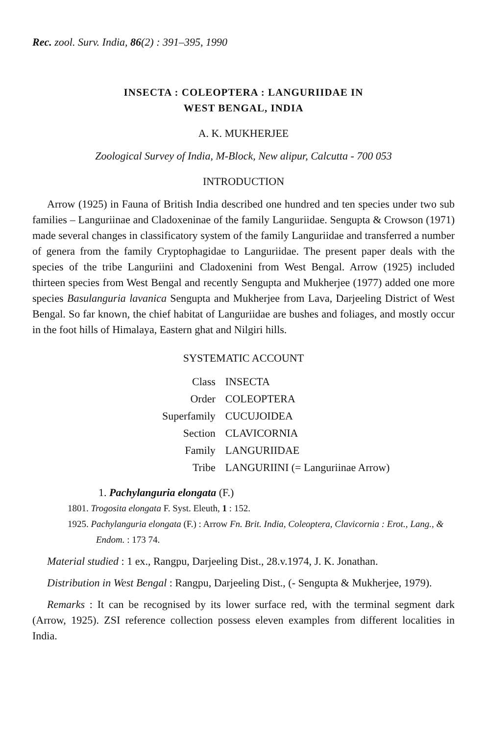Rec. zool. Surv. India, 86(2) : 391–395, 1990
INSECTA : COLEOPTERA : LANGURIIDAE IN
WEST BENGAL, INDIA
A. K. MUKHERJEE
Zoological Survey of India, M-Block, New alipur, Calcutta - 700 053
INTRODUCTION
Arrow (1925) in Fauna of British India described one hundred and ten species under two sub families – Languriinae and Cladoxeninae of the family Languriidae. Sengupta & Crowson (1971) made several changes in classificatory system of the family Languriidae and transferred a number of genera from the family Cryptophagidae to Languriidae. The present paper deals with the species of the tribe Languriini and Cladoxenini from West Bengal. Arrow (1925) included thirteen species from West Bengal and recently Sengupta and Mukherjee (1977) added one more species Basulanguria lavanica Sengupta and Mukherjee from Lava, Darjeeling District of West Bengal. So far known, the chief habitat of Languriidae are bushes and foliages, and mostly occur in the foot hills of Himalaya, Eastern ghat and Nilgiri hills.
SYSTEMATIC ACCOUNT
| Class | INSECTA |
| Order | COLEOPTERA |
| Superfamily | CUCUJOIDEA |
| Section | CLAVICORNIA |
| Family | LANGURIIDAE |
| Tribe | LANGURIINI (= Languriinae Arrow) |
1. Pachylanguria elongata (F.)
1801. Trogosita elongata F. Syst. Eleuth, 1 : 152.
1925. Pachylanguria elongata (F.) : Arrow Fn. Brit. India, Coleoptera, Clavicornia : Erot., Lang., & Endom. : 173 74.
Material studied : 1 ex., Rangpu, Darjeeling Dist., 28.v.1974, J. K. Jonathan.
Distribution in West Bengal : Rangpu, Darjeeling Dist., (- Sengupta & Mukherjee, 1979).
Remarks : It can be recognised by its lower surface red, with the terminal segment dark (Arrow, 1925). ZSI reference collection possess eleven examples from different localities in India.